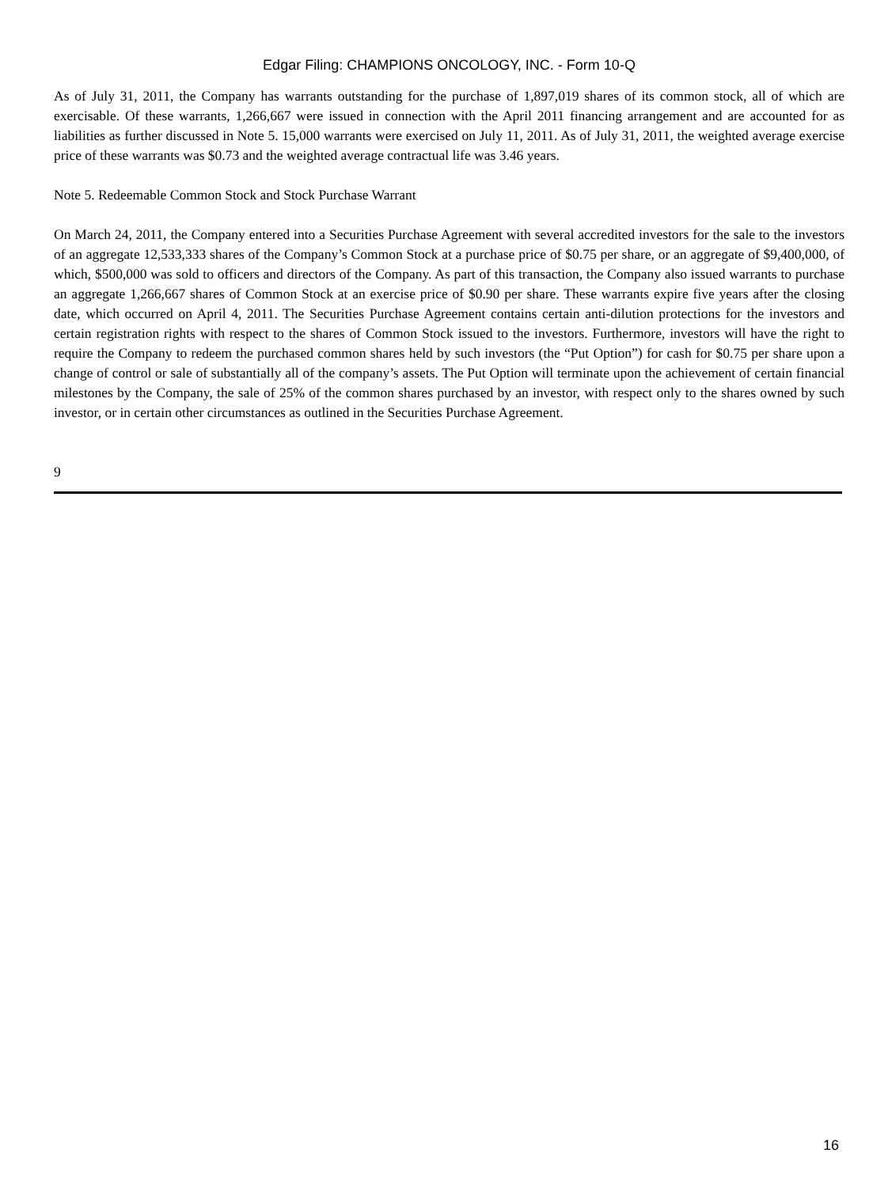Edgar Filing: CHAMPIONS ONCOLOGY, INC. - Form 10-Q
As of July 31, 2011, the Company has warrants outstanding for the purchase of 1,897,019 shares of its common stock, all of which are exercisable. Of these warrants, 1,266,667 were issued in connection with the April 2011 financing arrangement and are accounted for as liabilities as further discussed in Note 5. 15,000 warrants were exercised on July 11, 2011. As of July 31, 2011, the weighted average exercise price of these warrants was $0.73 and the weighted average contractual life was 3.46 years.
Note 5. Redeemable Common Stock and Stock Purchase Warrant
On March 24, 2011, the Company entered into a Securities Purchase Agreement with several accredited investors for the sale to the investors of an aggregate 12,533,333 shares of the Company’s Common Stock at a purchase price of $0.75 per share, or an aggregate of $9,400,000, of which, $500,000 was sold to officers and directors of the Company. As part of this transaction, the Company also issued warrants to purchase an aggregate 1,266,667 shares of Common Stock at an exercise price of $0.90 per share. These warrants expire five years after the closing date, which occurred on April 4, 2011. The Securities Purchase Agreement contains certain anti-dilution protections for the investors and certain registration rights with respect to the shares of Common Stock issued to the investors. Furthermore, investors will have the right to require the Company to redeem the purchased common shares held by such investors (the “Put Option”) for cash for $0.75 per share upon a change of control or sale of substantially all of the company’s assets. The Put Option will terminate upon the achievement of certain financial milestones by the Company, the sale of 25% of the common shares purchased by an investor, with respect only to the shares owned by such investor, or in certain other circumstances as outlined in the Securities Purchase Agreement.
9
16